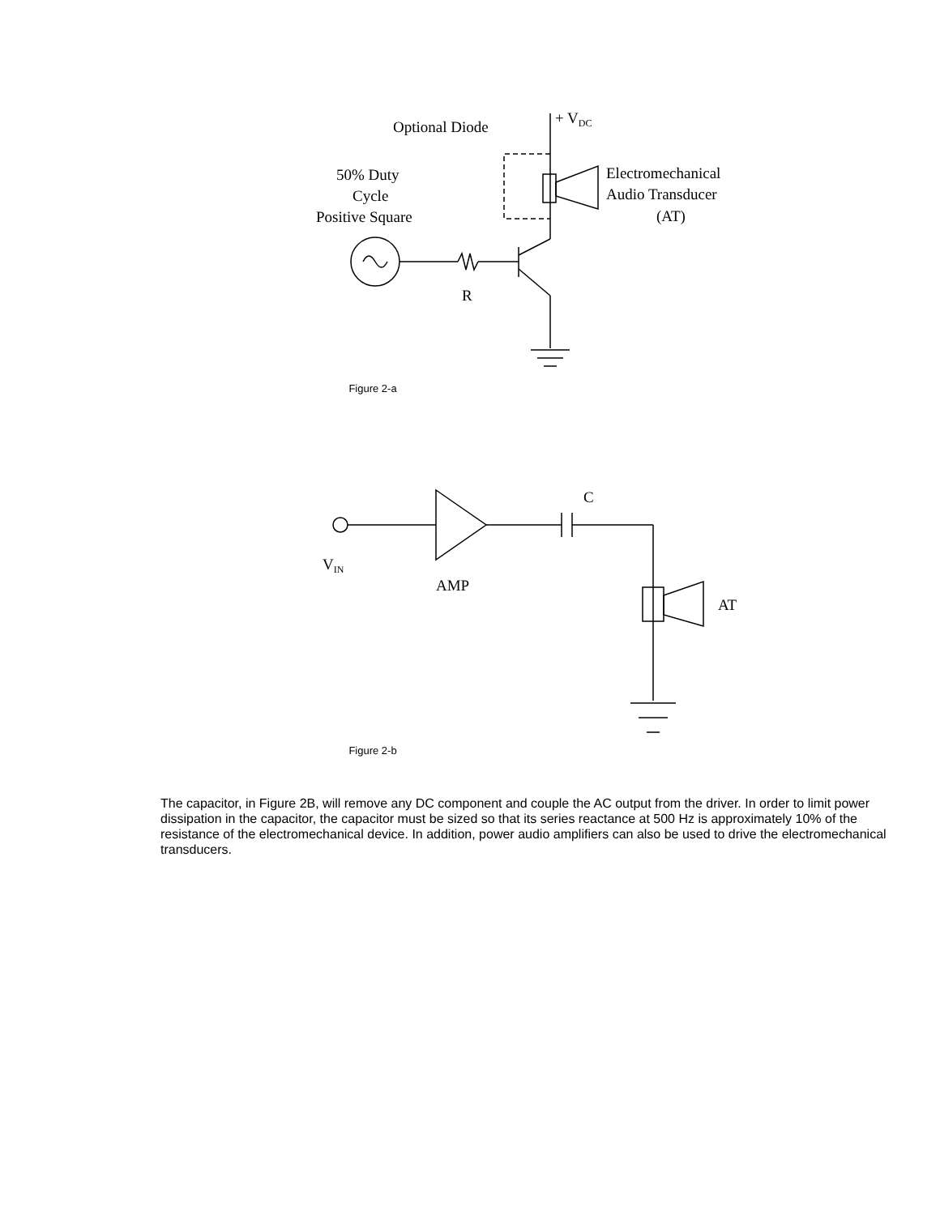Optional Diode
+ VDC
Electromechanical
Audio Transducer
(AT)
50% Duty
Cycle
Positive Square
R
Figure 2-a
C
VIN
AMP
AT
Figure 2-b
The capacitor, in Figure 2B, will remove any DC component and couple the AC output from the driver. In order to limit power dissipation in the capacitor, the capacitor must be sized so that its series reactance at 500 Hz is approximately 10% of the resistance of the electromechanical device. In addition, power audio amplifiers can also be used to drive the electromechanical transducers.